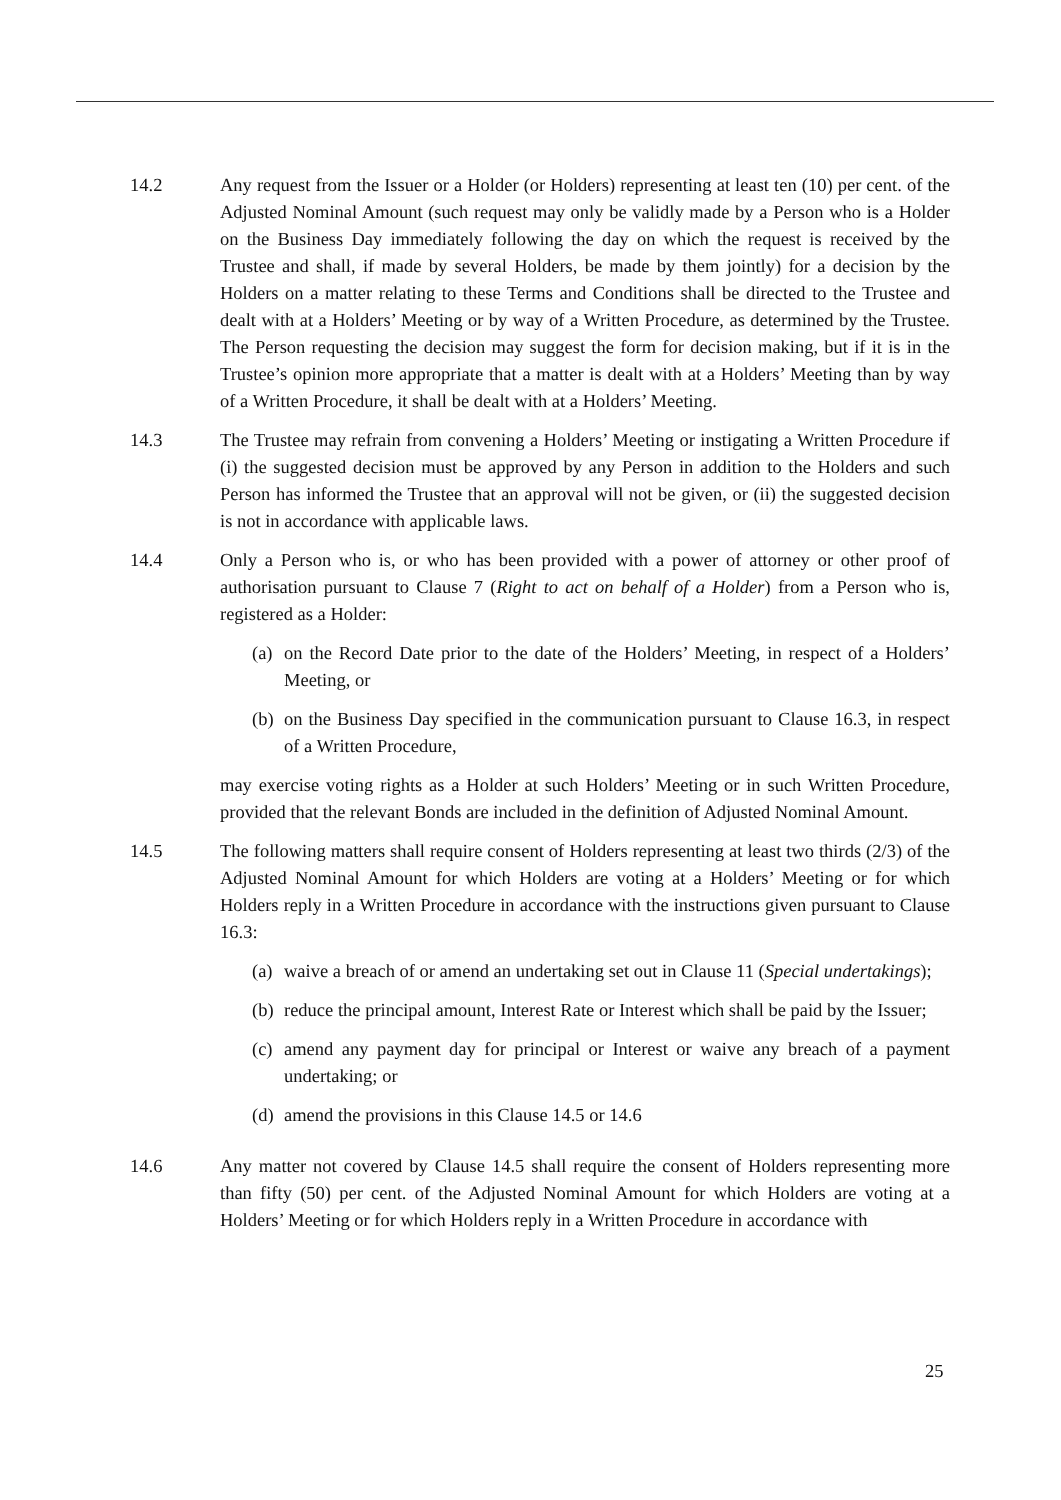14.2 Any request from the Issuer or a Holder (or Holders) representing at least ten (10) per cent. of the Adjusted Nominal Amount (such request may only be validly made by a Person who is a Holder on the Business Day immediately following the day on which the request is received by the Trustee and shall, if made by several Holders, be made by them jointly) for a decision by the Holders on a matter relating to these Terms and Conditions shall be directed to the Trustee and dealt with at a Holders’ Meeting or by way of a Written Procedure, as determined by the Trustee. The Person requesting the decision may suggest the form for decision making, but if it is in the Trustee’s opinion more appropriate that a matter is dealt with at a Holders’ Meeting than by way of a Written Procedure, it shall be dealt with at a Holders’ Meeting.
14.3 The Trustee may refrain from convening a Holders’ Meeting or instigating a Written Procedure if (i) the suggested decision must be approved by any Person in addition to the Holders and such Person has informed the Trustee that an approval will not be given, or (ii) the suggested decision is not in accordance with applicable laws.
14.4 Only a Person who is, or who has been provided with a power of attorney or other proof of authorisation pursuant to Clause 7 (Right to act on behalf of a Holder) from a Person who is, registered as a Holder:
(a)
on the Record Date prior to the date of the Holders’ Meeting, in respect of a Holders’ Meeting, or
(b)
on the Business Day specified in the communication pursuant to Clause 16.3, in respect of a Written Procedure,
may exercise voting rights as a Holder at such Holders’ Meeting or in such Written Procedure, provided that the relevant Bonds are included in the definition of Adjusted Nominal Amount.
14.5 The following matters shall require consent of Holders representing at least two thirds (2/3) of the Adjusted Nominal Amount for which Holders are voting at a Holders’ Meeting or for which Holders reply in a Written Procedure in accordance with the instructions given pursuant to Clause 16.3:
(a)
waive a breach of or amend an undertaking set out in Clause 11 (Special undertakings);
(b)
reduce the principal amount, Interest Rate or Interest which shall be paid by the Issuer;
(c)
amend any payment day for principal or Interest or waive any breach of a payment undertaking; or
(d)
amend the provisions in this Clause 14.5 or 14.6
14.6 Any matter not covered by Clause 14.5 shall require the consent of Holders representing more than fifty (50) per cent. of the Adjusted Nominal Amount for which Holders are voting at a Holders’ Meeting or for which Holders reply in a Written Procedure in accordance with
25